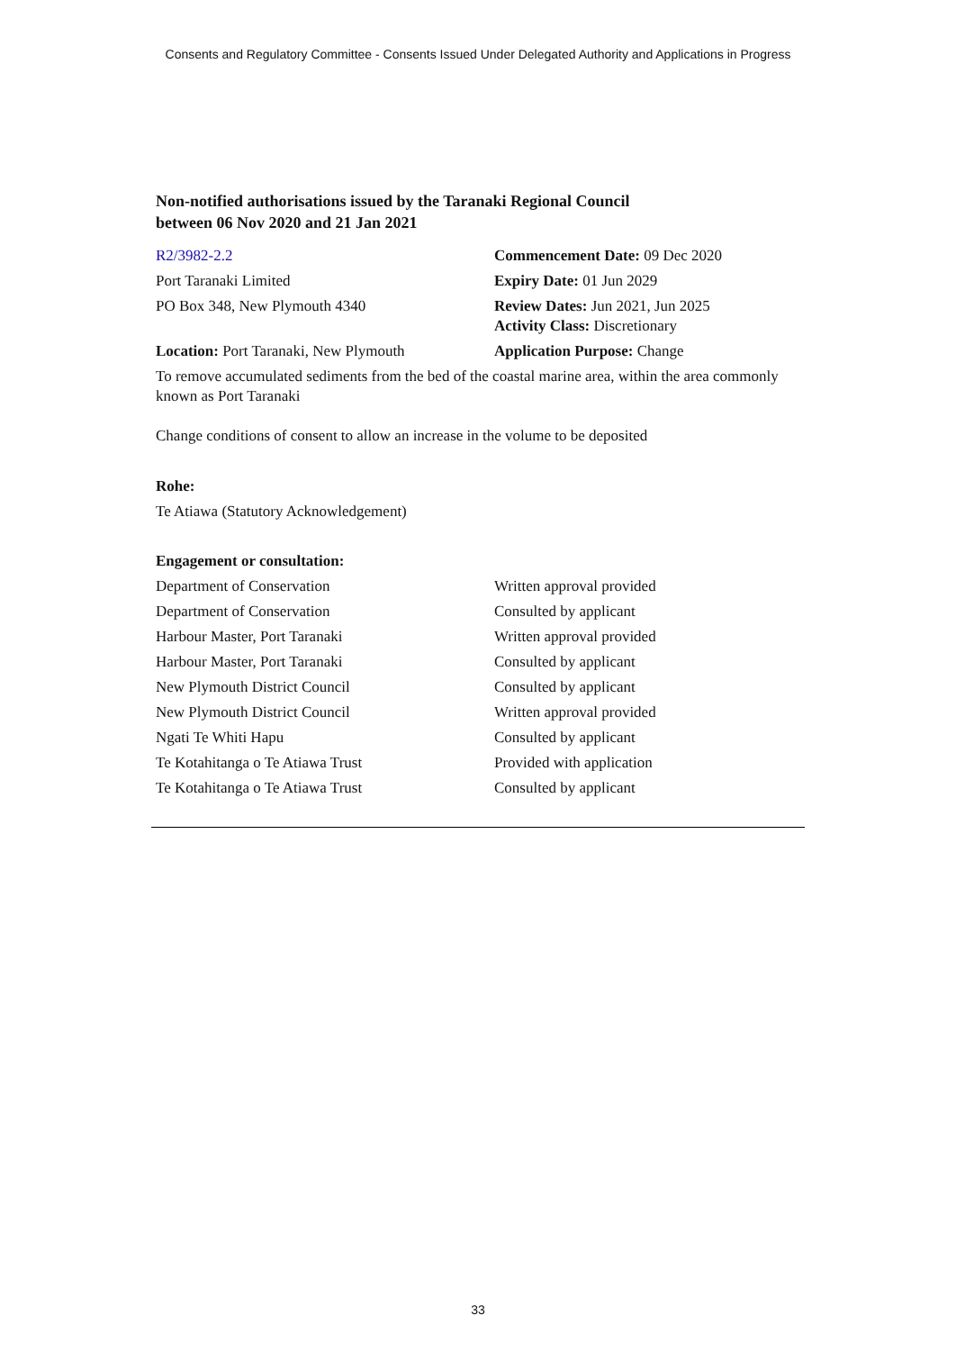Consents and Regulatory Committee - Consents Issued Under Delegated Authority and Applications in Progress
Non-notified authorisations issued by the Taranaki Regional Council
between 06 Nov 2020 and 21 Jan 2021
| R2/3982-2.2 | Commencement Date: 09 Dec 2020 |
| Port Taranaki Limited | Expiry Date: 01 Jun 2029 |
| PO Box 348, New Plymouth 4340 | Review Dates: Jun 2021, Jun 2025 Activity Class: Discretionary |
| Location: Port Taranaki, New Plymouth | Application Purpose: Change |
To remove accumulated sediments from the bed of the coastal marine area, within the area commonly known as Port Taranaki
Change conditions of consent to allow an increase in the volume to be deposited
Rohe:
Te Atiawa (Statutory Acknowledgement)
Engagement or consultation:
| Department of Conservation | Written approval provided |
| Department of Conservation | Consulted by applicant |
| Harbour Master, Port Taranaki | Written approval provided |
| Harbour Master, Port Taranaki | Consulted by applicant |
| New Plymouth District Council | Consulted by applicant |
| New Plymouth District Council | Written approval provided |
| Ngati Te Whiti Hapu | Consulted by applicant |
| Te Kotahitanga o Te Atiawa Trust | Provided with application |
| Te Kotahitanga o Te Atiawa Trust | Consulted by applicant |
33